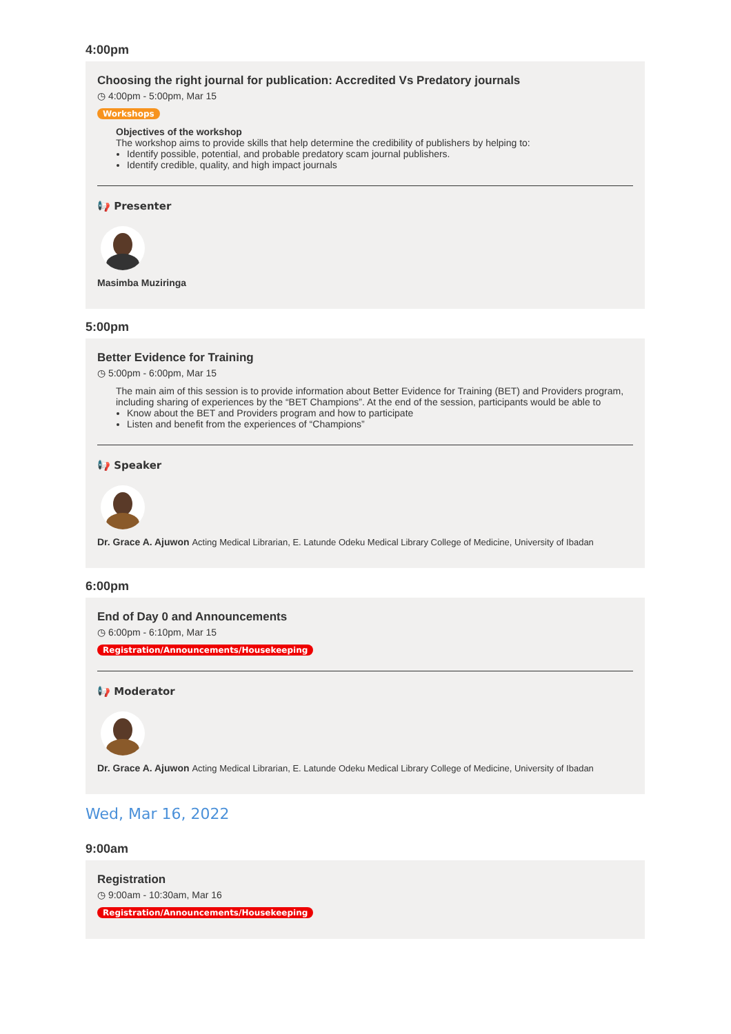4:00pm
Choosing the right journal for publication: Accredited Vs Predatory journals
◷ 4:00pm - 5:00pm, Mar 15
Workshops
Objectives of the workshop
The workshop aims to provide skills that help determine the credibility of publishers by helping to:
Identify possible, potential, and probable predatory scam journal publishers.
Identify credible, quality, and high impact journals
📢 Presenter
Masimba Muziringa
5:00pm
Better Evidence for Training
◷ 5:00pm - 6:00pm, Mar 15
The main aim of this session is to provide information about Better Evidence for Training (BET) and Providers program, including sharing of experiences by the “BET Champions”. At the end of the session, participants would be able to
Know about the BET and Providers program and how to participate
Listen and benefit from the experiences of “Champions”
📢 Speaker
Dr. Grace A. Ajuwon Acting Medical Librarian, E. Latunde Odeku Medical Library College of Medicine, University of Ibadan
6:00pm
End of Day 0 and Announcements
◷ 6:00pm - 6:10pm, Mar 15
Registration/Announcements/Housekeeping
📢 Moderator
Dr. Grace A. Ajuwon Acting Medical Librarian, E. Latunde Odeku Medical Library College of Medicine, University of Ibadan
Wed, Mar 16, 2022
9:00am
Registration
◷ 9:00am - 10:30am, Mar 16
Registration/Announcements/Housekeeping